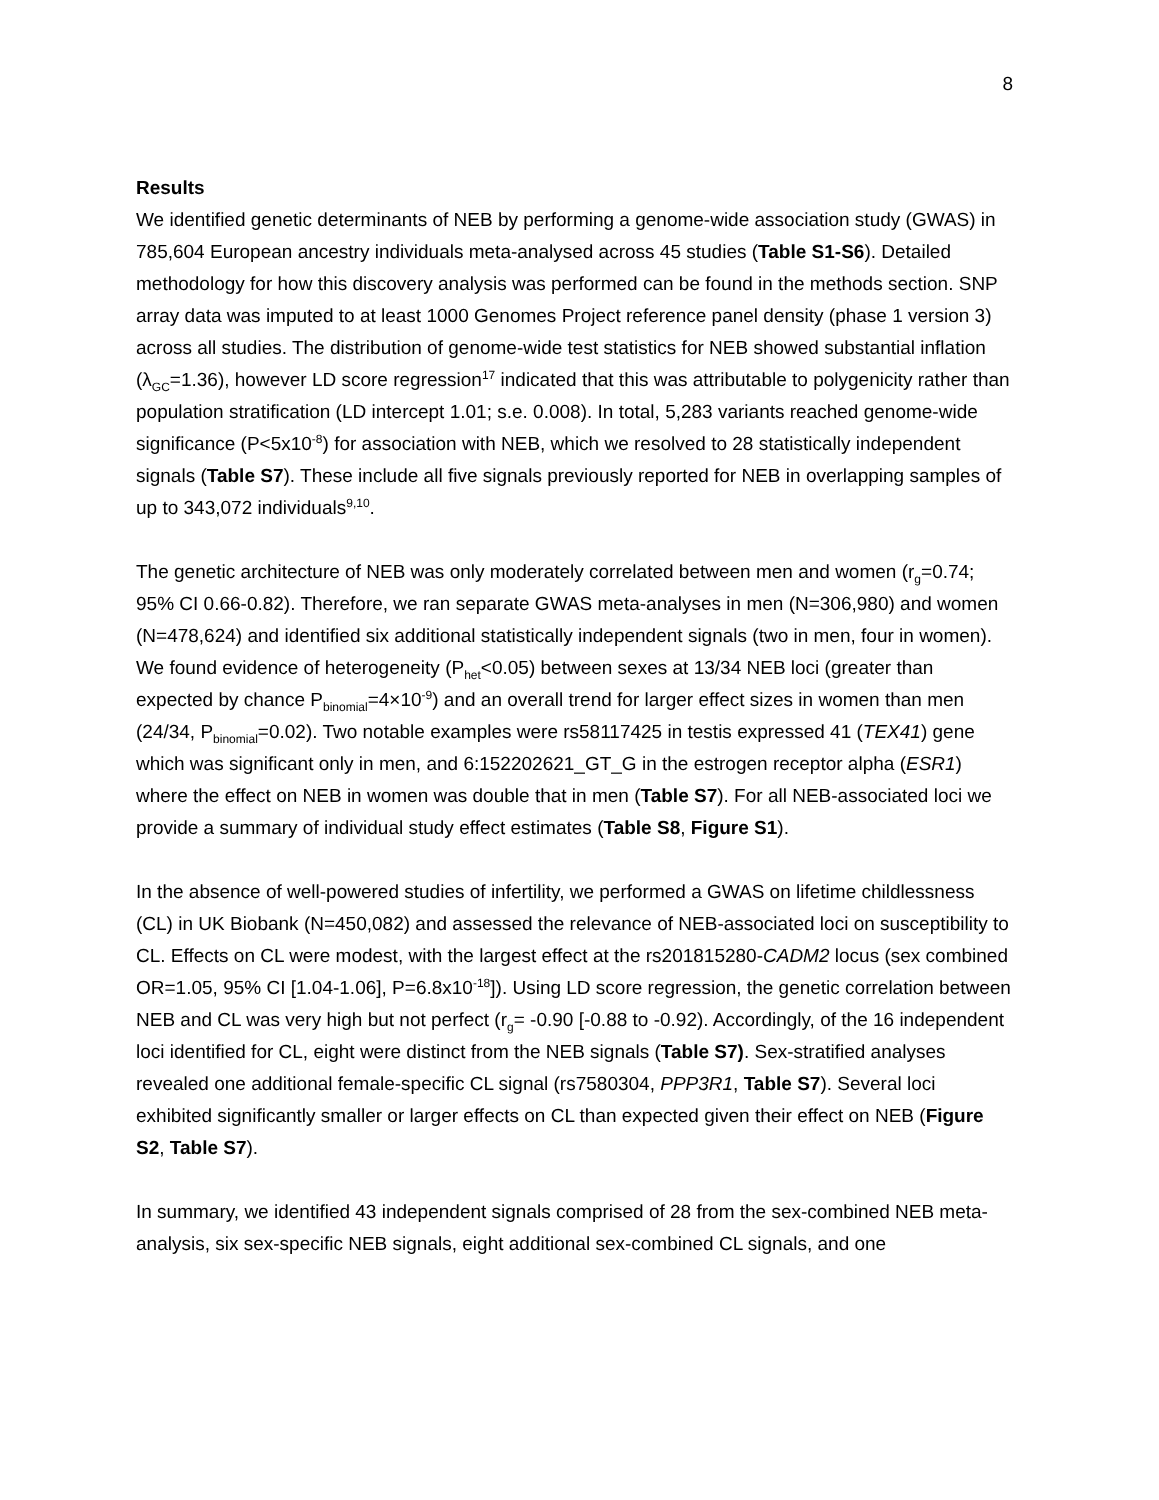8
Results
We identified genetic determinants of NEB by performing a genome-wide association study (GWAS) in 785,604 European ancestry individuals meta-analysed across 45 studies (Table S1-S6). Detailed methodology for how this discovery analysis was performed can be found in the methods section. SNP array data was imputed to at least 1000 Genomes Project reference panel density (phase 1 version 3) across all studies. The distribution of genome-wide test statistics for NEB showed substantial inflation (λ<sub>GC</sub>=1.36), however LD score regression<sup>17</sup> indicated that this was attributable to polygenicity rather than population stratification (LD intercept 1.01; s.e. 0.008). In total, 5,283 variants reached genome-wide significance (P<5x10<sup>-8</sup>) for association with NEB, which we resolved to 28 statistically independent signals (Table S7). These include all five signals previously reported for NEB in overlapping samples of up to 343,072 individuals<sup>9,10</sup>.
The genetic architecture of NEB was only moderately correlated between men and women (r<sub>g</sub>=0.74; 95% CI 0.66-0.82). Therefore, we ran separate GWAS meta-analyses in men (N=306,980) and women (N=478,624) and identified six additional statistically independent signals (two in men, four in women). We found evidence of heterogeneity (P<sub>het</sub><0.05) between sexes at 13/34 NEB loci (greater than expected by chance P<sub>binomial</sub>=4×10<sup>-9</sup>) and an overall trend for larger effect sizes in women than men (24/34, P<sub>binomial</sub>=0.02). Two notable examples were rs58117425 in testis expressed 41 (TEX41) gene which was significant only in men, and 6:152202621_GT_G in the estrogen receptor alpha (ESR1) where the effect on NEB in women was double that in men (Table S7). For all NEB-associated loci we provide a summary of individual study effect estimates (Table S8, Figure S1).
In the absence of well-powered studies of infertility, we performed a GWAS on lifetime childlessness (CL) in UK Biobank (N=450,082) and assessed the relevance of NEB-associated loci on susceptibility to CL. Effects on CL were modest, with the largest effect at the rs201815280-CADM2 locus (sex combined OR=1.05, 95% CI [1.04-1.06], P=6.8x10<sup>-18</sup>]). Using LD score regression, the genetic correlation between NEB and CL was very high but not perfect (r<sub>g</sub>= -0.90 [-0.88 to -0.92). Accordingly, of the 16 independent loci identified for CL, eight were distinct from the NEB signals (Table S7). Sex-stratified analyses revealed one additional female-specific CL signal (rs7580304, PPP3R1, Table S7). Several loci exhibited significantly smaller or larger effects on CL than expected given their effect on NEB (Figure S2, Table S7).
In summary, we identified 43 independent signals comprised of 28 from the sex-combined NEB meta-analysis, six sex-specific NEB signals, eight additional sex-combined CL signals, and one